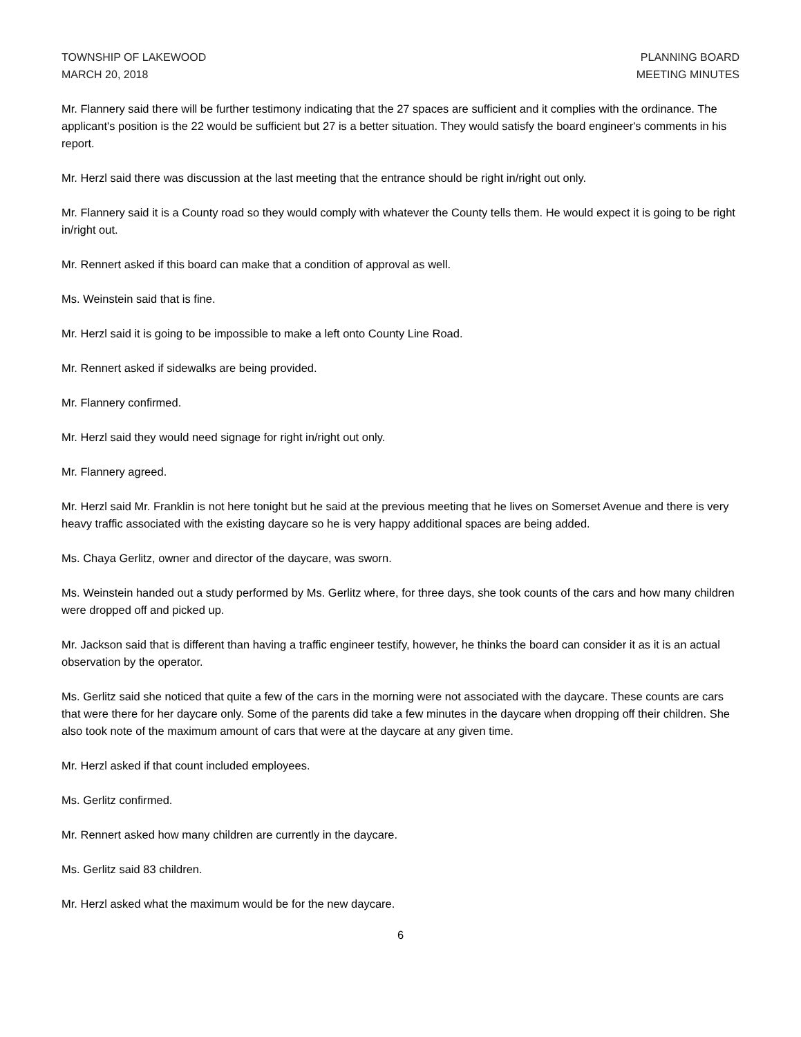TOWNSHIP OF LAKEWOOD
MARCH 20, 2018
PLANNING BOARD
MEETING MINUTES
Mr. Flannery said there will be further testimony indicating that the 27 spaces are sufficient and it complies with the ordinance. The applicant's position is the 22 would be sufficient but 27 is a better situation. They would satisfy the board engineer's comments in his report.
Mr. Herzl said there was discussion at the last meeting that the entrance should be right in/right out only.
Mr. Flannery said it is a County road so they would comply with whatever the County tells them. He would expect it is going to be right in/right out.
Mr. Rennert asked if this board can make that a condition of approval as well.
Ms. Weinstein said that is fine.
Mr. Herzl said it is going to be impossible to make a left onto County Line Road.
Mr. Rennert asked if sidewalks are being provided.
Mr. Flannery confirmed.
Mr. Herzl said they would need signage for right in/right out only.
Mr. Flannery agreed.
Mr. Herzl said Mr. Franklin is not here tonight but he said at the previous meeting that he lives on Somerset Avenue and there is very heavy traffic associated with the existing daycare so he is very happy additional spaces are being added.
Ms. Chaya Gerlitz, owner and director of the daycare, was sworn.
Ms. Weinstein handed out a study performed by Ms. Gerlitz where, for three days, she took counts of the cars and how many children were dropped off and picked up.
Mr. Jackson said that is different than having a traffic engineer testify, however, he thinks the board can consider it as it is an actual observation by the operator.
Ms. Gerlitz said she noticed that quite a few of the cars in the morning were not associated with the daycare. These counts are cars that were there for her daycare only. Some of the parents did take a few minutes in the daycare when dropping off their children. She also took note of the maximum amount of cars that were at the daycare at any given time.
Mr. Herzl asked if that count included employees.
Ms. Gerlitz confirmed.
Mr. Rennert asked how many children are currently in the daycare.
Ms. Gerlitz said 83 children.
Mr. Herzl asked what the maximum would be for the new daycare.
6